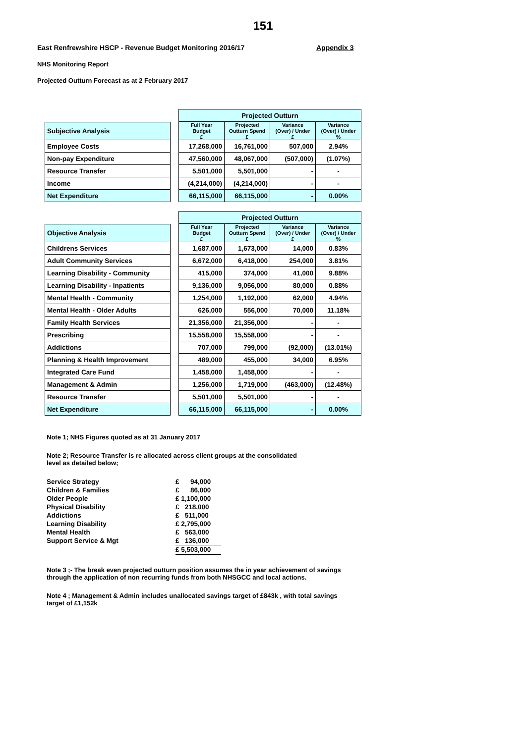151
East Renfrewshire HSCP - Revenue Budget Monitoring 2016/17 Appendix 3
NHS Monitoring Report
Projected Outturn Forecast as at 2 February 2017
| | | Projected Outturn | | | |
| Subjective Analysis | | Full Year Budget £ | Projected Outturn Spend £ | Variance (Over) / Under £ | Variance (Over) / Under % |
| Employee Costs | | 17,268,000 | 16,761,000 | 507,000 | 2.94% |
| Non-pay Expenditure | | 47,560,000 | 48,067,000 | (507,000) | (1.07%) |
| Resource Transfer | | 5,501,000 | 5,501,000 | - | - |
| Income | | (4,214,000) | (4,214,000) | - | - |
| Net Expenditure | | 66,115,000 | 66,115,000 | - | 0.00% |
| | | Projected Outturn | | | |
| Objective Analysis | | Full Year Budget £ | Projected Outturn Spend £ | Variance (Over) / Under £ | Variance (Over) / Under % |
| Childrens Services | | 1,687,000 | 1,673,000 | 14,000 | 0.83% |
| Adult Community Services | | 6,672,000 | 6,418,000 | 254,000 | 3.81% |
| Learning Disability - Community | | 415,000 | 374,000 | 41,000 | 9.88% |
| Learning Disability - Inpatients | | 9,136,000 | 9,056,000 | 80,000 | 0.88% |
| Mental Health - Community | | 1,254,000 | 1,192,000 | 62,000 | 4.94% |
| Mental Health - Older Adults | | 626,000 | 556,000 | 70,000 | 11.18% |
| Family Health Services | | 21,356,000 | 21,356,000 | - | - |
| Prescribing | | 15,558,000 | 15,558,000 | - | - |
| Addictions | | 707,000 | 799,000 | (92,000) | (13.01%) |
| Planning & Health Improvement | | 489,000 | 455,000 | 34,000 | 6.95% |
| Integrated Care Fund | | 1,458,000 | 1,458,000 | - | - |
| Management & Admin | | 1,256,000 | 1,719,000 | (463,000) | (12.48%) |
| Resource Transfer | | 5,501,000 | 5,501,000 | - | - |
| Net Expenditure | | 66,115,000 | 66,115,000 | - | 0.00% |
Note 1; NHS Figures quoted as at 31 January 2017
Note 2; Resource Transfer is re allocated across client groups at the consolidated
level as detailed below;
| Service Strategy | £ 94,000 |
| Children & Families | £ 86,000 |
| Older People | £ 1,100,000 |
| Physical Disability | £ 218,000 |
| Addictions | £ 511,000 |
| Learning Disability | £ 2,795,000 |
| Mental Health | £ 563,000 |
| Support Service & Mgt | £ 136,000 |
| | £ 5,503,000 |
Note 3 ;- The break even projected outturn position assumes the in year achievement of savings
through the application of non recurring funds from both NHSGCC and local actions.
Note 4 ; Management & Admin includes unallocated savings target of £843k , with total savings
target of £1,152k